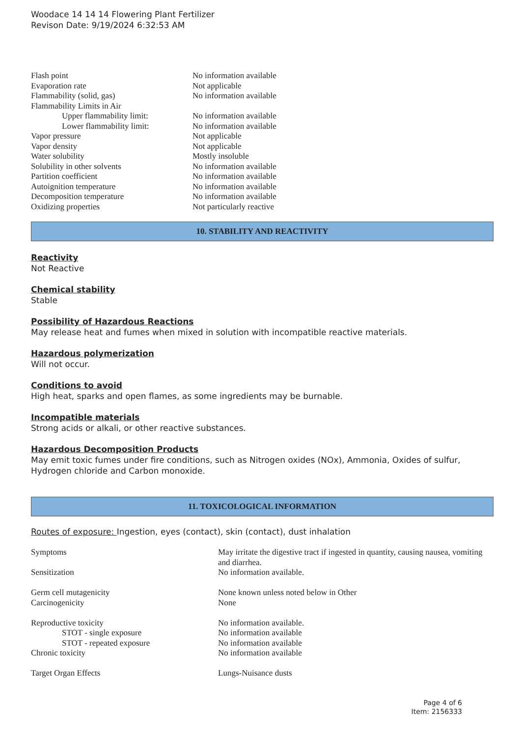Woodace 14 14 14 Flowering Plant Fertilizer
Revison Date: 9/19/2024 6:32:53 AM
| Flash point | No information available |
| Evaporation rate | Not applicable |
| Flammability (solid, gas) | No information available |
| Flammability Limits in Air | |
| Upper flammability limit: | No information available |
| Lower flammability limit: | No information available |
| Vapor pressure | Not applicable |
| Vapor density | Not applicable |
| Water solubility | Mostly insoluble |
| Solubility in other solvents | No information available |
| Partition coefficient | No information available |
| Autoignition temperature | No information available |
| Decomposition temperature | No information available |
| Oxidizing properties | Not particularly reactive |
10. STABILITY AND REACTIVITY
Reactivity
Not Reactive
Chemical stability
Stable
Possibility of Hazardous Reactions
May release heat and fumes when mixed in solution with incompatible reactive materials.
Hazardous polymerization
Will not occur.
Conditions to avoid
High heat, sparks and open flames, as some ingredients may be burnable.
Incompatible materials
Strong acids or alkali, or other reactive substances.
Hazardous Decomposition Products
May emit toxic fumes under fire conditions, such as Nitrogen oxides (NOx), Ammonia, Oxides of sulfur, Hydrogen chloride and Carbon monoxide.
11. TOXICOLOGICAL INFORMATION
Routes of exposure: Ingestion, eyes (contact), skin (contact), dust inhalation
| Symptoms | May irritate the digestive tract if ingested in quantity, causing nausea, vomiting and diarrhea. |
| Sensitization | No information available. |
| Germ cell mutagenicity | None known unless noted below in Other |
| Carcinogenicity | None |
| Reproductive toxicity | No information available. |
| STOT - single exposure | No information available |
| STOT - repeated exposure | No information available |
| Chronic toxicity | No information available |
| Target Organ Effects | Lungs-Nuisance dusts |
Page 4 of 6
Item: 2156333